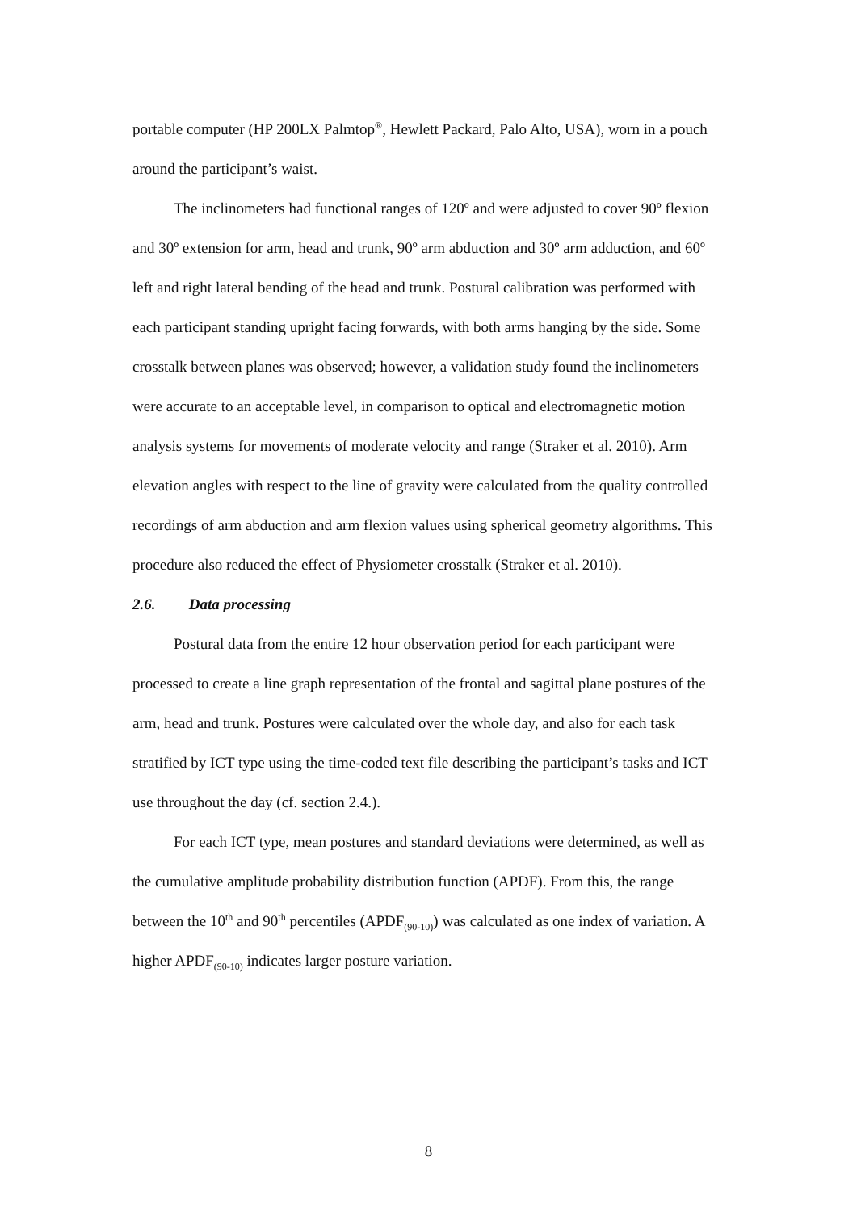portable computer (HP 200LX Palmtop<sup>®</sup>, Hewlett Packard, Palo Alto, USA), worn in a pouch around the participant’s waist.
The inclinometers had functional ranges of 120º and were adjusted to cover 90º flexion and 30º extension for arm, head and trunk, 90º arm abduction and 30º arm adduction, and 60º left and right lateral bending of the head and trunk. Postural calibration was performed with each participant standing upright facing forwards, with both arms hanging by the side. Some crosstalk between planes was observed; however, a validation study found the inclinometers were accurate to an acceptable level, in comparison to optical and electromagnetic motion analysis systems for movements of moderate velocity and range (Straker et al. 2010). Arm elevation angles with respect to the line of gravity were calculated from the quality controlled recordings of arm abduction and arm flexion values using spherical geometry algorithms. This procedure also reduced the effect of Physiometer crosstalk (Straker et al. 2010).
2.6. Data processing
Postural data from the entire 12 hour observation period for each participant were processed to create a line graph representation of the frontal and sagittal plane postures of the arm, head and trunk. Postures were calculated over the whole day, and also for each task stratified by ICT type using the time-coded text file describing the participant’s tasks and ICT use throughout the day (cf. section 2.4.).
For each ICT type, mean postures and standard deviations were determined, as well as the cumulative amplitude probability distribution function (APDF). From this, the range between the 10<sup>th</sup> and 90<sup>th</sup> percentiles (APDF<sub>(90-10)</sub>) was calculated as one index of variation. A higher APDF<sub>(90-10)</sub> indicates larger posture variation.
8